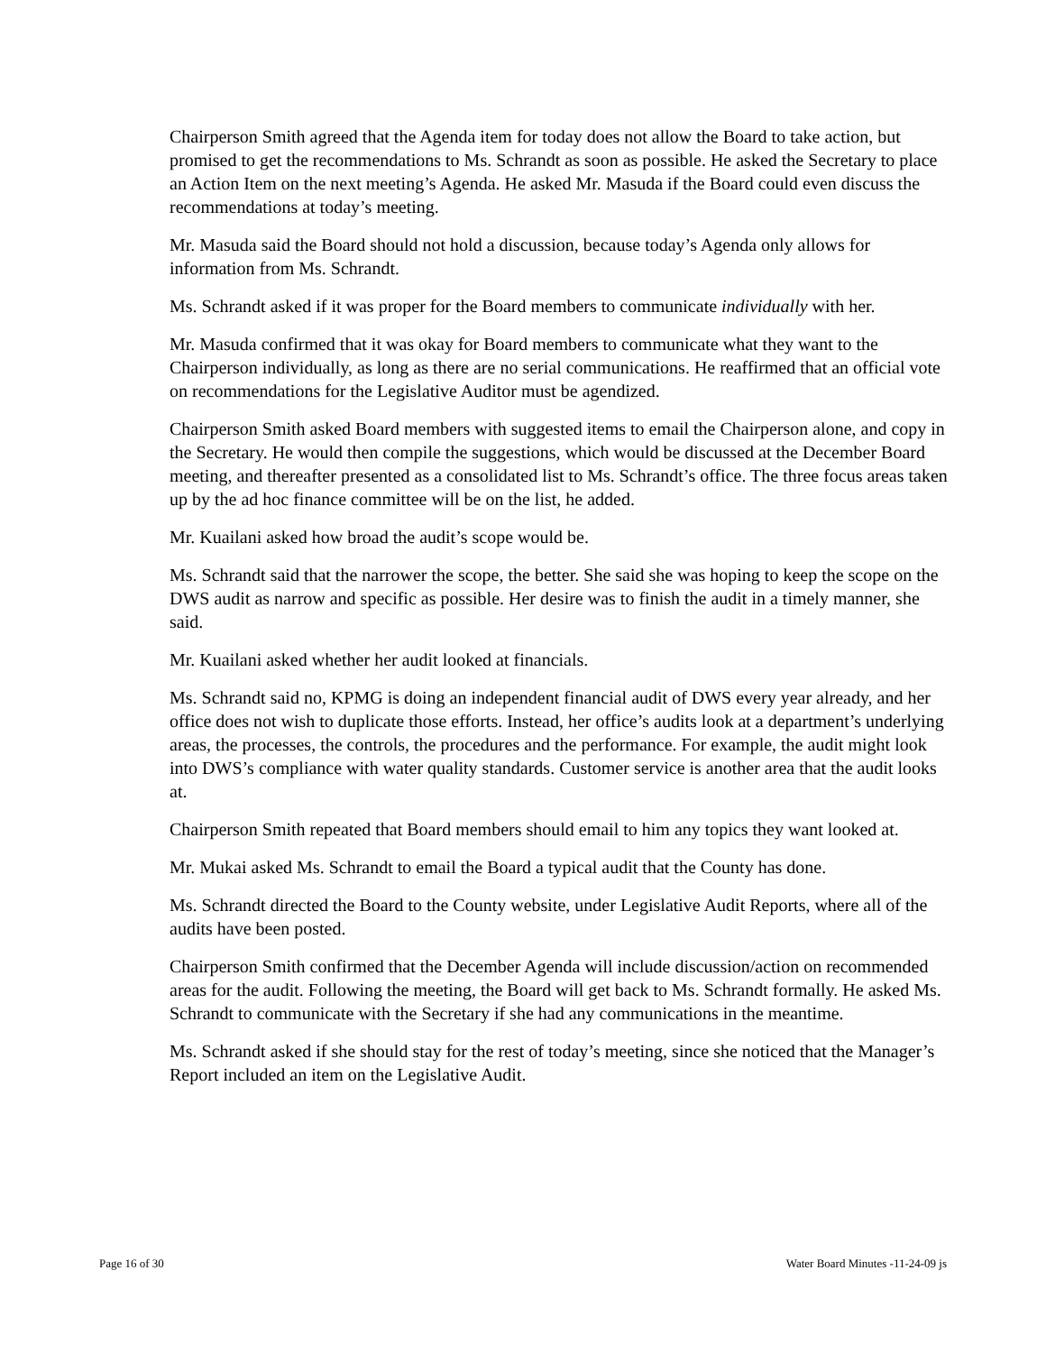Chairperson Smith agreed that the Agenda item for today does not allow the Board to take action, but promised to get the recommendations to Ms. Schrandt as soon as possible. He asked the Secretary to place an Action Item on the next meeting’s Agenda. He asked Mr. Masuda if the Board could even discuss the recommendations at today’s meeting.
Mr. Masuda said the Board should not hold a discussion, because today’s Agenda only allows for information from Ms. Schrandt.
Ms. Schrandt asked if it was proper for the Board members to communicate individually with her.
Mr. Masuda confirmed that it was okay for Board members to communicate what they want to the Chairperson individually, as long as there are no serial communications. He reaffirmed that an official vote on recommendations for the Legislative Auditor must be agendized.
Chairperson Smith asked Board members with suggested items to email the Chairperson alone, and copy in the Secretary. He would then compile the suggestions, which would be discussed at the December Board meeting, and thereafter presented as a consolidated list to Ms. Schrandt’s office. The three focus areas taken up by the ad hoc finance committee will be on the list, he added.
Mr. Kuailani asked how broad the audit’s scope would be.
Ms. Schrandt said that the narrower the scope, the better. She said she was hoping to keep the scope on the DWS audit as narrow and specific as possible. Her desire was to finish the audit in a timely manner, she said.
Mr. Kuailani asked whether her audit looked at financials.
Ms. Schrandt said no, KPMG is doing an independent financial audit of DWS every year already, and her office does not wish to duplicate those efforts. Instead, her office’s audits look at a department’s underlying areas, the processes, the controls, the procedures and the performance. For example, the audit might look into DWS’s compliance with water quality standards. Customer service is another area that the audit looks at.
Chairperson Smith repeated that Board members should email to him any topics they want looked at.
Mr. Mukai asked Ms. Schrandt to email the Board a typical audit that the County has done.
Ms. Schrandt directed the Board to the County website, under Legislative Audit Reports, where all of the audits have been posted.
Chairperson Smith confirmed that the December Agenda will include discussion/action on recommended areas for the audit. Following the meeting, the Board will get back to Ms. Schrandt formally. He asked Ms. Schrandt to communicate with the Secretary if she had any communications in the meantime.
Ms. Schrandt asked if she should stay for the rest of today’s meeting, since she noticed that the Manager’s Report included an item on the Legislative Audit.
Page 16 of 30 Water Board Minutes -11-24-09 js